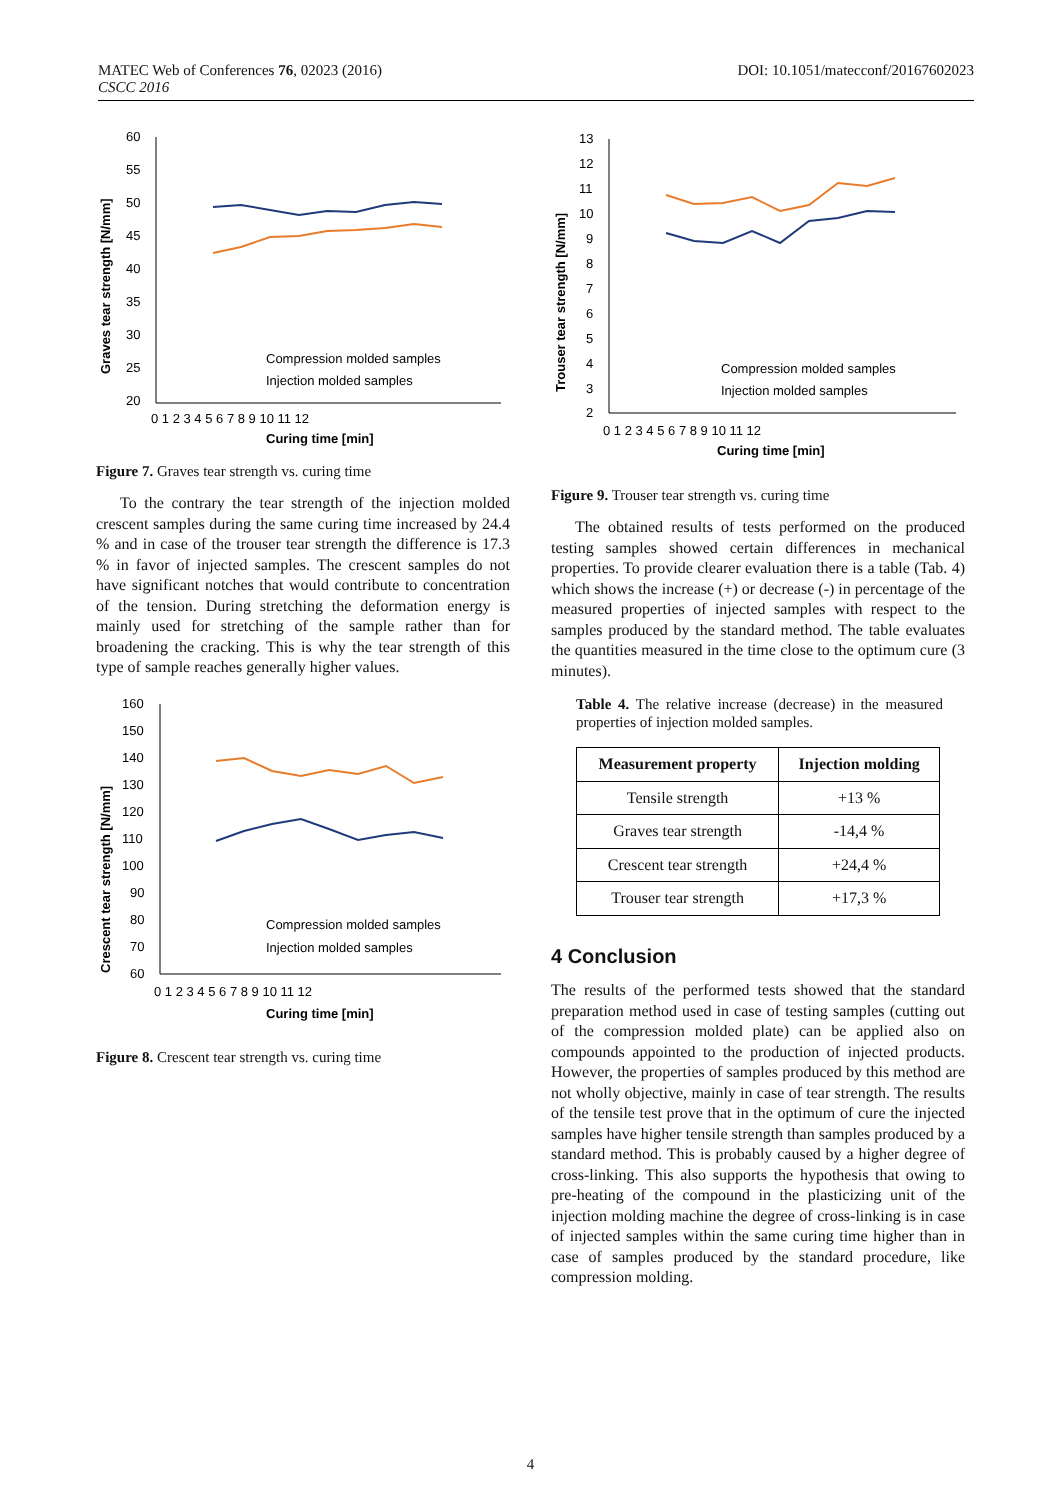MATEC Web of Conferences 76, 02023 (2016)
CSCC 2016
DOI: 10.1051/matecconf/20167602023
Graves tear strength [N/mm]
60
55
50
45
40
35
30
25
20
Compression molded samples
Injection molded samples
0 1 2 3 4 5 6 7 8 9 10 11 12
Curing time [min]
Figure 7. Graves tear strength vs. curing time
To the contrary the tear strength of the injection molded crescent samples during the same curing time increased by 24.4 % and in case of the trouser tear strength the difference is 17.3 % in favor of injected samples. The crescent samples do not have significant notches that would contribute to concentration of the tension. During stretching the deformation energy is mainly used for stretching of the sample rather than for broadening the cracking. This is why the tear strength of this type of sample reaches generally higher values.
Crescent tear strength [N/mm]
160
150
140
130
120
110
100
90
80
70
60
Compression molded samples
Injection molded samples
0 1 2 3 4 5 6 7 8 9 10 11 12
Curing time [min]
Figure 8. Crescent tear strength vs. curing time
Trouser tear strength [N/mm]
13
12
11
10
9
8
7
6
5
4
3
2
Compression molded samples
Injection molded samples
0 1 2 3 4 5 6 7 8 9 10 11 12
Curing time [min]
Figure 9. Trouser tear strength vs. curing time
The obtained results of tests performed on the produced testing samples showed certain differences in mechanical properties. To provide clearer evaluation there is a table (Tab. 4) which shows the increase (+) or decrease (-) in percentage of the measured properties of injected samples with respect to the samples produced by the standard method. The table evaluates the quantities measured in the time close to the optimum cure (3 minutes).
Table 4. The relative increase (decrease) in the measured properties of injection molded samples.
| Measurement property | Injection molding |
| --- | --- |
| Tensile strength | +13 % |
| Graves tear strength | -14,4 % |
| Crescent tear strength | +24,4 % |
| Trouser tear strength | +17,3 % |
4 Conclusion
The results of the performed tests showed that the standard preparation method used in case of testing samples (cutting out of the compression molded plate) can be applied also on compounds appointed to the production of injected products. However, the properties of samples produced by this method are not wholly objective, mainly in case of tear strength. The results of the tensile test prove that in the optimum of cure the injected samples have higher tensile strength than samples produced by a standard method. This is probably caused by a higher degree of cross-linking. This also supports the hypothesis that owing to pre-heating of the compound in the plasticizing unit of the injection molding machine the degree of cross-linking is in case of injected samples within the same curing time higher than in case of samples produced by the standard procedure, like compression molding.
4